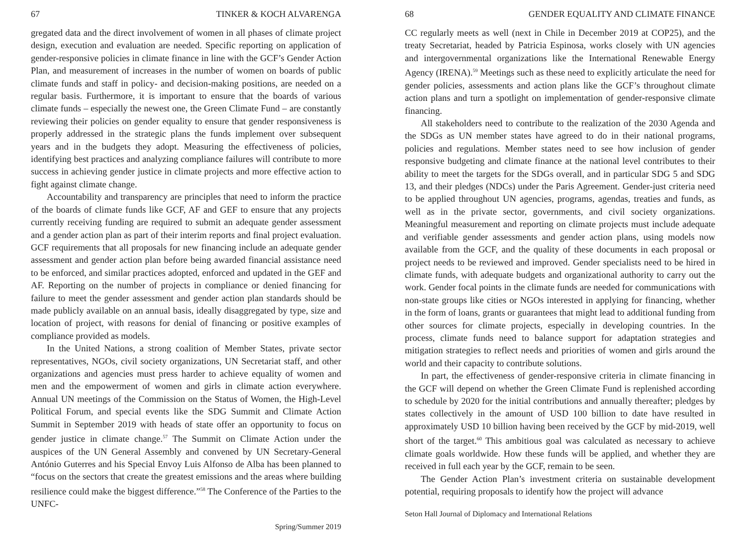67 TINKER & KOCH ALVARENGA
gregated data and the direct involvement of women in all phases of climate project design, execution and evaluation are needed. Specific reporting on application of gender-responsive policies in climate finance in line with the GCF’s Gender Action Plan, and measurement of increases in the number of women on boards of public climate funds and staff in policy- and decision-making positions, are needed on a regular basis. Furthermore, it is important to ensure that the boards of various climate funds – especially the newest one, the Green Climate Fund – are constantly reviewing their policies on gender equality to ensure that gender responsiveness is properly addressed in the strategic plans the funds implement over subsequent years and in the budgets they adopt. Measuring the effectiveness of policies, identifying best practices and analyzing compliance failures will contribute to more success in achieving gender justice in climate projects and more effective action to fight against climate change.
Accountability and transparency are principles that need to inform the practice of the boards of climate funds like GCF, AF and GEF to ensure that any projects currently receiving funding are required to submit an adequate gender assessment and a gender action plan as part of their interim reports and final project evaluation. GCF requirements that all proposals for new financing include an adequate gender assessment and gender action plan before being awarded financial assistance need to be enforced, and similar practices adopted, enforced and updated in the GEF and AF. Reporting on the number of projects in compliance or denied financing for failure to meet the gender assessment and gender action plan standards should be made publicly available on an annual basis, ideally disaggregated by type, size and location of project, with reasons for denial of financing or positive examples of compliance provided as models.
In the United Nations, a strong coalition of Member States, private sector representatives, NGOs, civil society organizations, UN Secretariat staff, and other organizations and agencies must press harder to achieve equality of women and men and the empowerment of women and girls in climate action everywhere. Annual UN meetings of the Commission on the Status of Women, the High-Level Political Forum, and special events like the SDG Summit and Climate Action Summit in September 2019 with heads of state offer an opportunity to focus on gender justice in climate change.<sup>57</sup> The Summit on Climate Action under the auspices of the UN General Assembly and convened by UN Secretary-General António Guterres and his Special Envoy Luis Alfonso de Alba has been planned to “focus on the sectors that create the greatest emissions and the areas where building resilience could make the biggest difference.”<sup>58</sup> The Conference of the Parties to the UNFC-
Spring/Summer 2019
68 GENDER EQUALITY AND CLIMATE FINANCE
CC regularly meets as well (next in Chile in December 2019 at COP25), and the treaty Secretariat, headed by Patricia Espinosa, works closely with UN agencies and intergovernmental organizations like the International Renewable Energy Agency (IRENA).<sup>59</sup> Meetings such as these need to explicitly articulate the need for gender policies, assessments and action plans like the GCF’s throughout climate action plans and turn a spotlight on implementation of gender-responsive climate financing.
All stakeholders need to contribute to the realization of the 2030 Agenda and the SDGs as UN member states have agreed to do in their national programs, policies and regulations. Member states need to see how inclusion of gender responsive budgeting and climate finance at the national level contributes to their ability to meet the targets for the SDGs overall, and in particular SDG 5 and SDG 13, and their pledges (NDCs) under the Paris Agreement. Gender-just criteria need to be applied throughout UN agencies, programs, agendas, treaties and funds, as well as in the private sector, governments, and civil society organizations. Meaningful measurement and reporting on climate projects must include adequate and verifiable gender assessments and gender action plans, using models now available from the GCF, and the quality of these documents in each proposal or project needs to be reviewed and improved. Gender specialists need to be hired in climate funds, with adequate budgets and organizational authority to carry out the work. Gender focal points in the climate funds are needed for communications with non-state groups like cities or NGOs interested in applying for financing, whether in the form of loans, grants or guarantees that might lead to additional funding from other sources for climate projects, especially in developing countries. In the process, climate funds need to balance support for adaptation strategies and mitigation strategies to reflect needs and priorities of women and girls around the world and their capacity to contribute solutions.
In part, the effectiveness of gender-responsive criteria in climate financing in the GCF will depend on whether the Green Climate Fund is replenished according to schedule by 2020 for the initial contributions and annually thereafter; pledges by states collectively in the amount of USD 100 billion to date have resulted in approximately USD 10 billion having been received by the GCF by mid-2019, well short of the target.<sup>60</sup> This ambitious goal was calculated as necessary to achieve climate goals worldwide. How these funds will be applied, and whether they are received in full each year by the GCF, remain to be seen.
The Gender Action Plan’s investment criteria on sustainable development potential, requiring proposals to identify how the project will advance
Seton Hall Journal of Diplomacy and International Relations